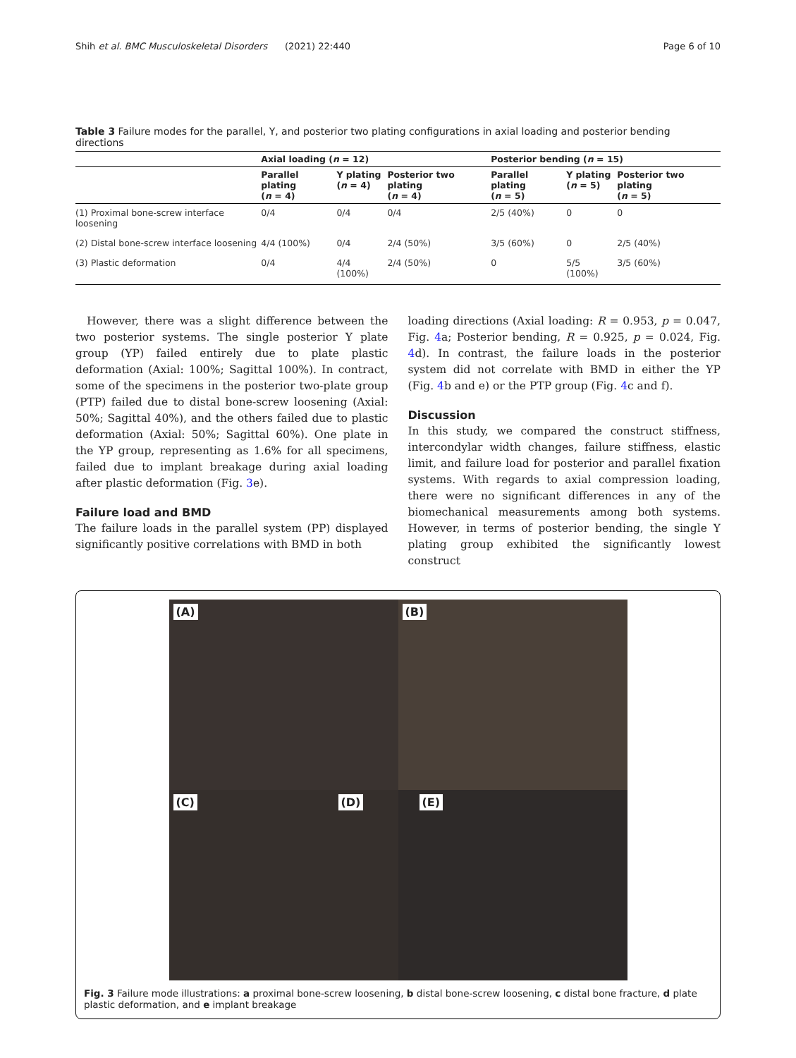Shih et al. BMC Musculoskeletal Disorders (2021) 22:440
Page 6 of 10
Table 3 Failure modes for the parallel, Y, and posterior two plating configurations in axial loading and posterior bending directions
| | Axial loading ( n = 12) | | | Posterior bending ( n = 15) | | |
| --- | --- | --- | --- | --- | --- | --- |
| | Parallel plating ( n = 4) | Y plating ( n = 4) | Posterior two plating ( n = 4) | Parallel plating ( n = 5) | Y plating ( n = 5) | Posterior two plating ( n = 5) |
| (1) Proximal bone-screw interface loosening | 0/4 | 0/4 | 0/4 | 2/5 (40%) | 0 | 0 |
| (2) Distal bone-screw interface loosening | 4/4 (100%) | 0/4 | 2/4 (50%) | 3/5 (60%) | 0 | 2/5 (40%) |
| (3) Plastic deformation | 0/4 | 4/4 (100%) | 2/4 (50%) | 0 | 5/5 (100%) | 3/5 (60%) |
However, there was a slight difference between the two posterior systems. The single posterior Y plate group (YP) failed entirely due to plate plastic deformation (Axial: 100%; Sagittal 100%). In contract, some of the specimens in the posterior two-plate group (PTP) failed due to distal bone-screw loosening (Axial: 50%; Sagittal 40%), and the others failed due to plastic deformation (Axial: 50%; Sagittal 60%). One plate in the YP group, representing as 1.6% for all specimens, failed due to implant breakage during axial loading after plastic deformation (Fig. 3e).
Failure load and BMD
The failure loads in the parallel system (PP) displayed significantly positive correlations with BMD in both
loading directions (Axial loading: R = 0.953, p = 0.047, Fig. 4a; Posterior bending, R = 0.925, p = 0.024, Fig. 4d). In contrast, the failure loads in the posterior system did not correlate with BMD in either the YP (Fig. 4b and e) or the PTP group (Fig. 4c and f).
Discussion
In this study, we compared the construct stiffness, intercondylar width changes, failure stiffness, elastic limit, and failure load for posterior and parallel fixation systems. With regards to axial compression loading, there were no significant differences in any of the biomechanical measurements among both systems. However, in terms of posterior bending, the single Y plating group exhibited the significantly lowest construct
(A)
(B)
(C) (D)
(E)
Fig. 3 Failure mode illustrations: a proximal bone-screw loosening, b distal bone-screw loosening, c distal bone fracture, d plate plastic deformation, and e implant breakage